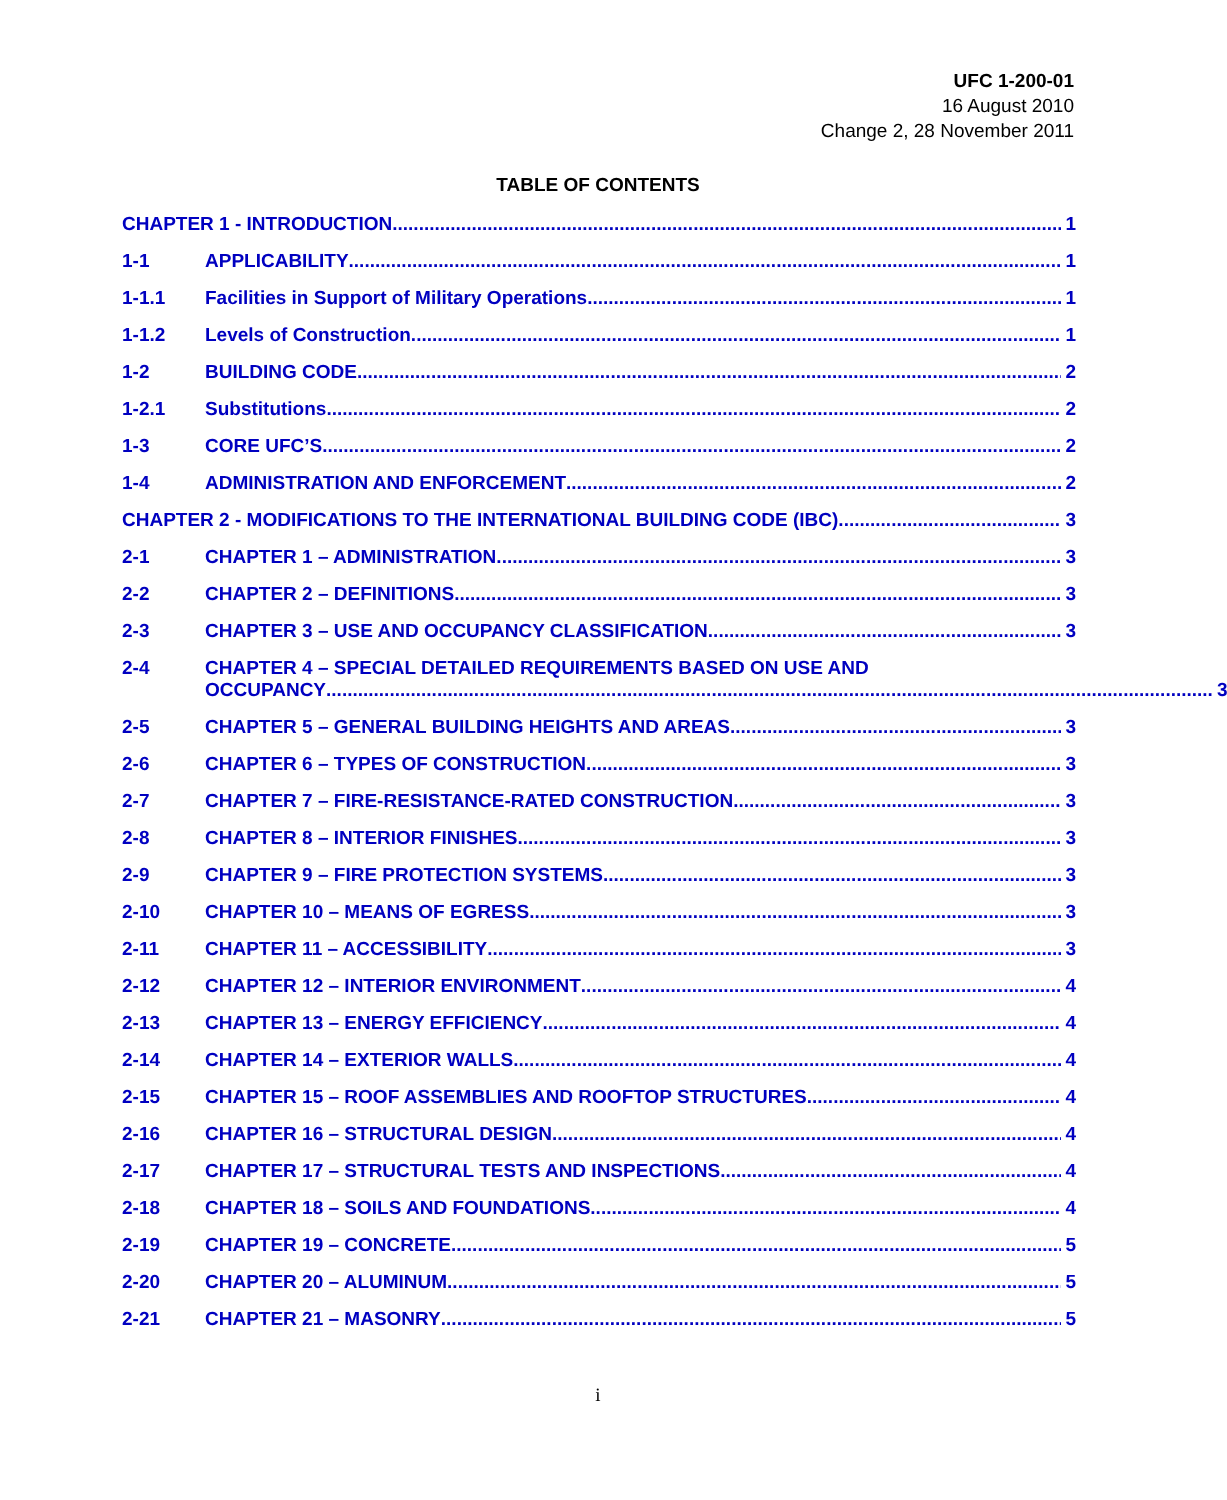UFC 1-200-01
16 August 2010
Change 2, 28 November 2011
TABLE OF CONTENTS
CHAPTER 1 - INTRODUCTION 1
1-1 APPLICABILITY 1
1-1.1 Facilities in Support of Military Operations 1
1-1.2 Levels of Construction 1
1-2 BUILDING CODE 2
1-2.1 Substitutions 2
1-3 CORE UFC’S 2
1-4 ADMINISTRATION AND ENFORCEMENT 2
CHAPTER 2 - MODIFICATIONS TO THE INTERNATIONAL BUILDING CODE (IBC) 3
2-1 CHAPTER 1 – ADMINISTRATION 3
2-2 CHAPTER 2 – DEFINITIONS 3
2-3 CHAPTER 3 – USE AND OCCUPANCY CLASSIFICATION 3
2-4 CHAPTER 4 – SPECIAL DETAILED REQUIREMENTS BASED ON USE AND
OCCUPANCY 3
2-5 CHAPTER 5 – GENERAL BUILDING HEIGHTS AND AREAS 3
2-6 CHAPTER 6 – TYPES OF CONSTRUCTION 3
2-7 CHAPTER 7 – FIRE-RESISTANCE-RATED CONSTRUCTION 3
2-8 CHAPTER 8 – INTERIOR FINISHES 3
2-9 CHAPTER 9 – FIRE PROTECTION SYSTEMS 3
2-10 CHAPTER 10 – MEANS OF EGRESS 3
2-11 CHAPTER 11 – ACCESSIBILITY 3
2-12 CHAPTER 12 – INTERIOR ENVIRONMENT 4
2-13 CHAPTER 13 – ENERGY EFFICIENCY 4
2-14 CHAPTER 14 – EXTERIOR WALLS 4
2-15 CHAPTER 15 – ROOF ASSEMBLIES AND ROOFTOP STRUCTURES 4
2-16 CHAPTER 16 – STRUCTURAL DESIGN 4
2-17 CHAPTER 17 – STRUCTURAL TESTS AND INSPECTIONS 4
2-18 CHAPTER 18 – SOILS AND FOUNDATIONS 4
2-19 CHAPTER 19 – CONCRETE 5
2-20 CHAPTER 20 – ALUMINUM 5
2-21 CHAPTER 21 – MASONRY 5
i